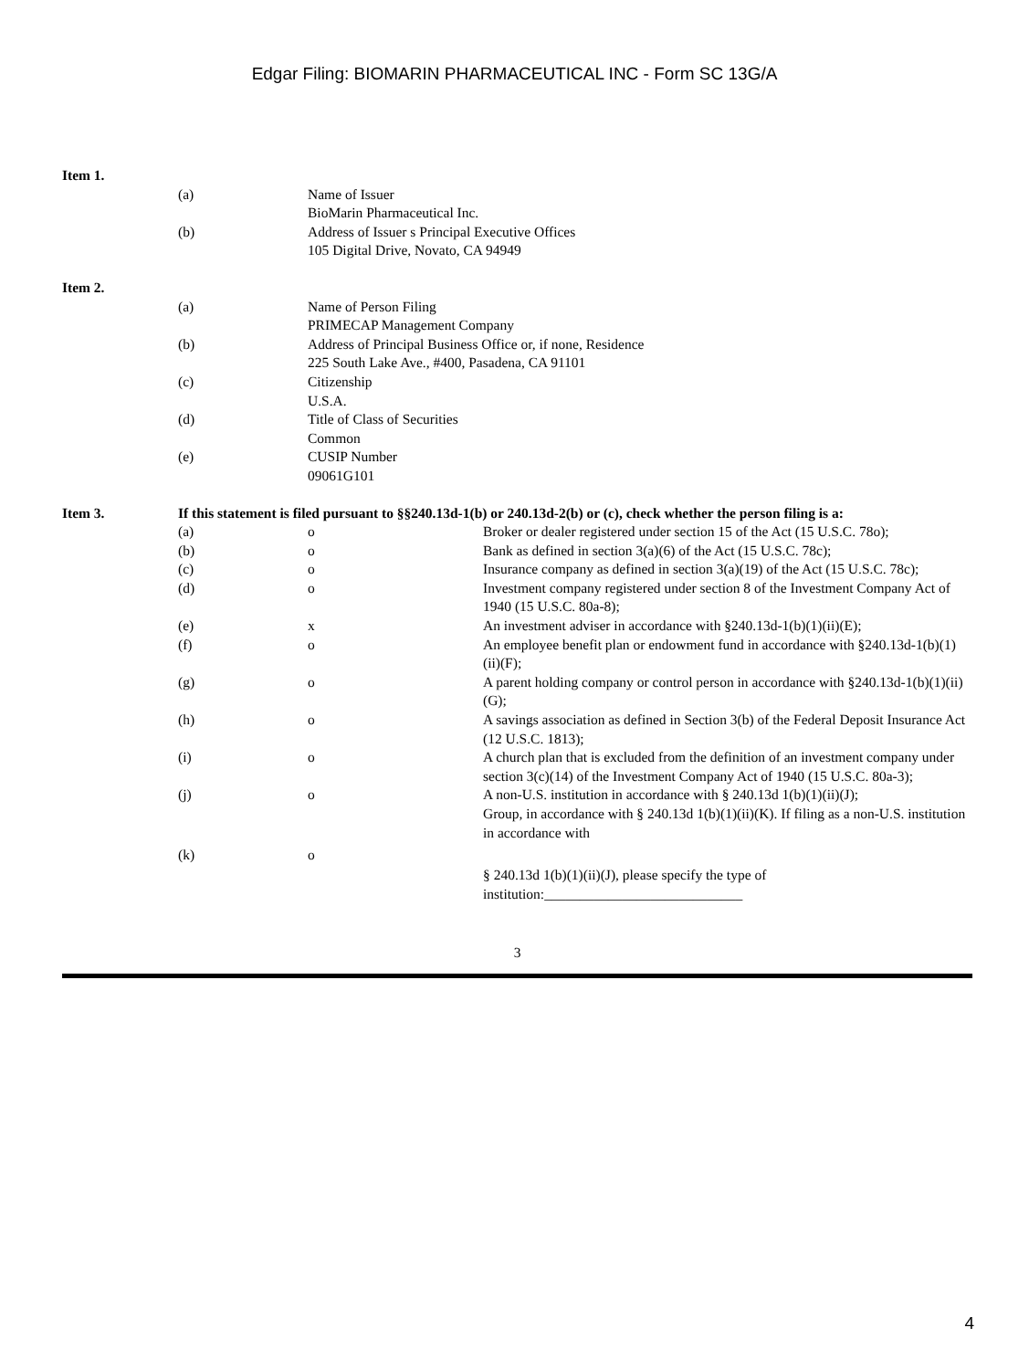Edgar Filing: BIOMARIN PHARMACEUTICAL INC - Form SC 13G/A
| Item 1. | | | |
| | (a) | Name of Issuer BioMarin Pharmaceutical Inc. | |
| | (b) | Address of Issuer s Principal Executive Offices 105 Digital Drive, Novato, CA 94949 | |
| Item 2. | | | |
| | (a) | Name of Person Filing PRIMECAP Management Company | |
| | (b) | Address of Principal Business Office or, if none, Residence 225 South Lake Ave., #400, Pasadena, CA 91101 | |
| | (c) | Citizenship U.S.A. | |
| | (d) | Title of Class of Securities Common | |
| | (e) | CUSIP Number 09061G101 | |
| Item 3. | If this statement is filed pursuant to §§240.13d-1(b) or 240.13d-2(b) or (c), check whether the person filing is a: | | |
| | (a) | o | Broker or dealer registered under section 15 of the Act (15 U.S.C. 78o); |
| | (b) | o | Bank as defined in section 3(a)(6) of the Act (15 U.S.C. 78c); |
| | (c) | o | Insurance company as defined in section 3(a)(19) of the Act (15 U.S.C. 78c); |
| | (d) | o | Investment company registered under section 8 of the Investment Company Act of 1940 (15 U.S.C. 80a-8); |
| | (e) | x | An investment adviser in accordance with §240.13d-1(b)(1)(ii)(E); |
| | (f) | o | An employee benefit plan or endowment fund in accordance with §240.13d-1(b)(1)(ii)(F); |
| | (g) | o | A parent holding company or control person in accordance with §240.13d-1(b)(1)(ii)(G); |
| | (h) | o | A savings association as defined in Section 3(b) of the Federal Deposit Insurance Act (12 U.S.C. 1813); |
| | (i) | o | A church plan that is excluded from the definition of an investment company under section 3(c)(14) of the Investment Company Act of 1940 (15 U.S.C. 80a-3); |
| | (j) | o | A non-U.S. institution in accordance with § 240.13d 1(b)(1)(ii)(J); Group, in accordance with § 240.13d 1(b)(1)(ii)(K). If filing as a non-U.S. institution in accordance with |
| | (k) | o | § 240.13d 1(b)(1)(ii)(J), please specify the type of institution:____________________________ |
3
4